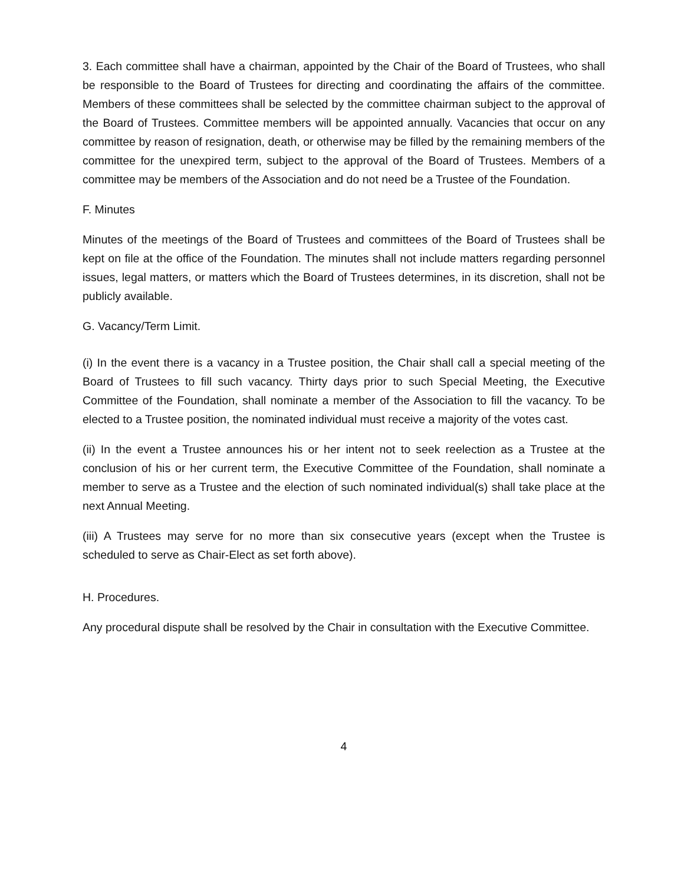3. Each committee shall have a chairman, appointed by the Chair of the Board of Trustees, who shall be responsible to the Board of Trustees for directing and coordinating the affairs of the committee. Members of these committees shall be selected by the committee chairman subject to the approval of the Board of Trustees. Committee members will be appointed annually. Vacancies that occur on any committee by reason of resignation, death, or otherwise may be filled by the remaining members of the committee for the unexpired term, subject to the approval of the Board of Trustees. Members of a committee may be members of the Association and do not need be a Trustee of the Foundation.
F. Minutes
Minutes of the meetings of the Board of Trustees and committees of the Board of Trustees shall be kept on file at the office of the Foundation. The minutes shall not include matters regarding personnel issues, legal matters, or matters which the Board of Trustees determines, in its discretion, shall not be publicly available.
G. Vacancy/Term Limit.
(i) In the event there is a vacancy in a Trustee position, the Chair shall call a special meeting of the Board of Trustees to fill such vacancy. Thirty days prior to such Special Meeting, the Executive Committee of the Foundation, shall nominate a member of the Association to fill the vacancy. To be elected to a Trustee position, the nominated individual must receive a majority of the votes cast.
(ii) In the event a Trustee announces his or her intent not to seek reelection as a Trustee at the conclusion of his or her current term, the Executive Committee of the Foundation, shall nominate a member to serve as a Trustee and the election of such nominated individual(s) shall take place at the next Annual Meeting.
(iii) A Trustees may serve for no more than six consecutive years (except when the Trustee is scheduled to serve as Chair-Elect as set forth above).
H. Procedures.
Any procedural dispute shall be resolved by the Chair in consultation with the Executive Committee.
4